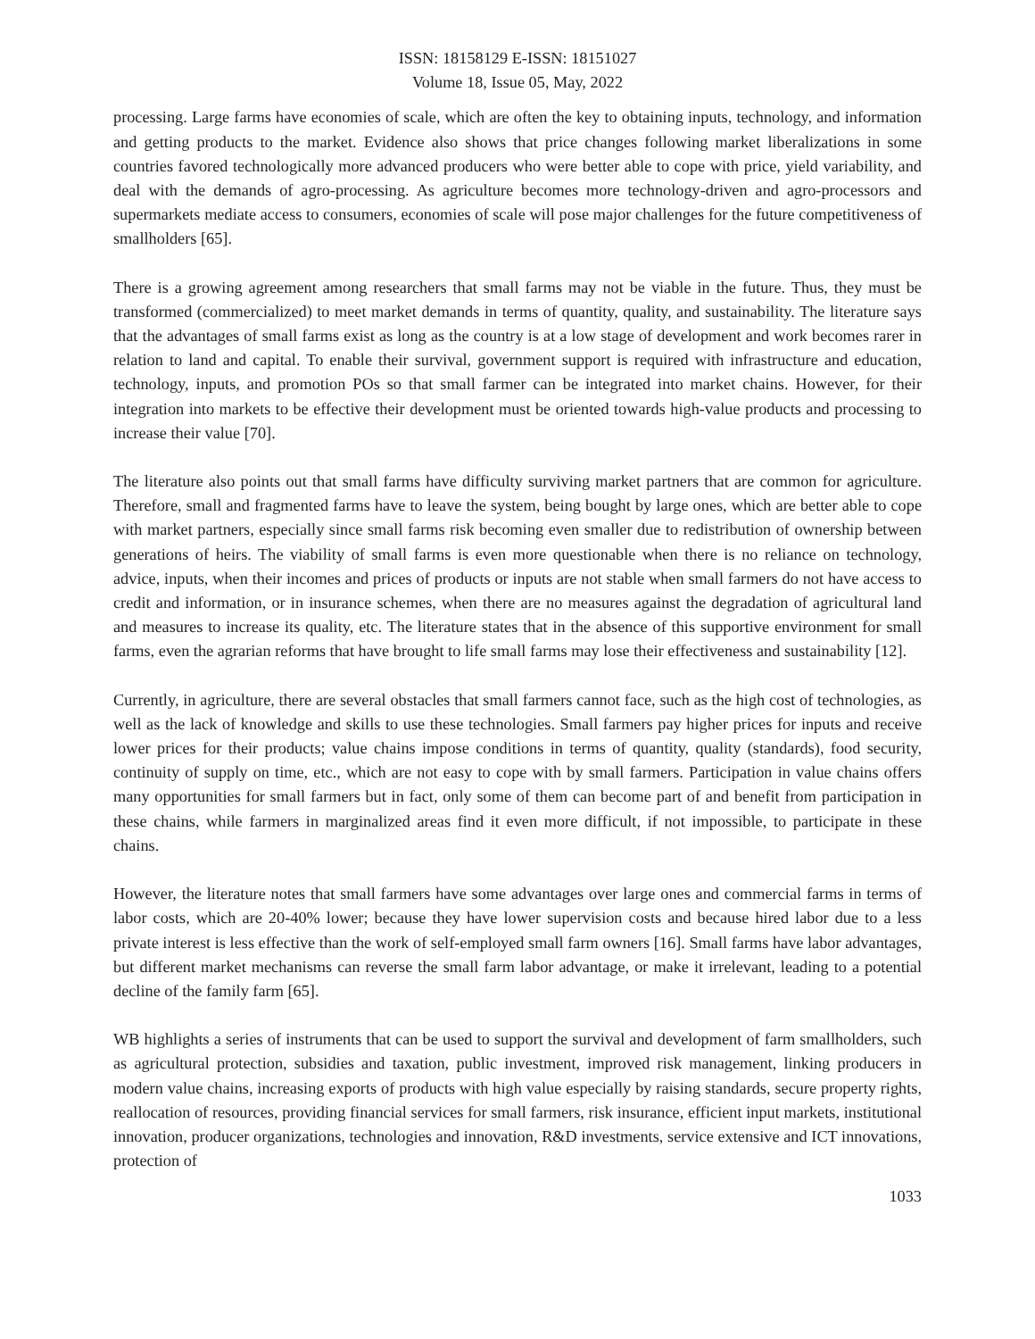ISSN: 18158129 E-ISSN: 18151027
Volume 18, Issue 05, May, 2022
processing. Large farms have economies of scale, which are often the key to obtaining inputs, technology, and information and getting products to the market. Evidence also shows that price changes following market liberalizations in some countries favored technologically more advanced producers who were better able to cope with price, yield variability, and deal with the demands of agro-processing. As agriculture becomes more technology-driven and agro-processors and supermarkets mediate access to consumers, economies of scale will pose major challenges for the future competitiveness of smallholders [65].
There is a growing agreement among researchers that small farms may not be viable in the future. Thus, they must be transformed (commercialized) to meet market demands in terms of quantity, quality, and sustainability. The literature says that the advantages of small farms exist as long as the country is at a low stage of development and work becomes rarer in relation to land and capital. To enable their survival, government support is required with infrastructure and education, technology, inputs, and promotion POs so that small farmer can be integrated into market chains. However, for their integration into markets to be effective their development must be oriented towards high-value products and processing to increase their value [70].
The literature also points out that small farms have difficulty surviving market partners that are common for agriculture. Therefore, small and fragmented farms have to leave the system, being bought by large ones, which are better able to cope with market partners, especially since small farms risk becoming even smaller due to redistribution of ownership between generations of heirs. The viability of small farms is even more questionable when there is no reliance on technology, advice, inputs, when their incomes and prices of products or inputs are not stable when small farmers do not have access to credit and information, or in insurance schemes, when there are no measures against the degradation of agricultural land and measures to increase its quality, etc. The literature states that in the absence of this supportive environment for small farms, even the agrarian reforms that have brought to life small farms may lose their effectiveness and sustainability [12].
Currently, in agriculture, there are several obstacles that small farmers cannot face, such as the high cost of technologies, as well as the lack of knowledge and skills to use these technologies. Small farmers pay higher prices for inputs and receive lower prices for their products; value chains impose conditions in terms of quantity, quality (standards), food security, continuity of supply on time, etc., which are not easy to cope with by small farmers. Participation in value chains offers many opportunities for small farmers but in fact, only some of them can become part of and benefit from participation in these chains, while farmers in marginalized areas find it even more difficult, if not impossible, to participate in these chains.
However, the literature notes that small farmers have some advantages over large ones and commercial farms in terms of labor costs, which are 20-40% lower; because they have lower supervision costs and because hired labor due to a less private interest is less effective than the work of self-employed small farm owners [16]. Small farms have labor advantages, but different market mechanisms can reverse the small farm labor advantage, or make it irrelevant, leading to a potential decline of the family farm [65].
WB highlights a series of instruments that can be used to support the survival and development of farm smallholders, such as agricultural protection, subsidies and taxation, public investment, improved risk management, linking producers in modern value chains, increasing exports of products with high value especially by raising standards, secure property rights, reallocation of resources, providing financial services for small farmers, risk insurance, efficient input markets, institutional innovation, producer organizations, technologies and innovation, R&D investments, service extensive and ICT innovations, protection of
1033